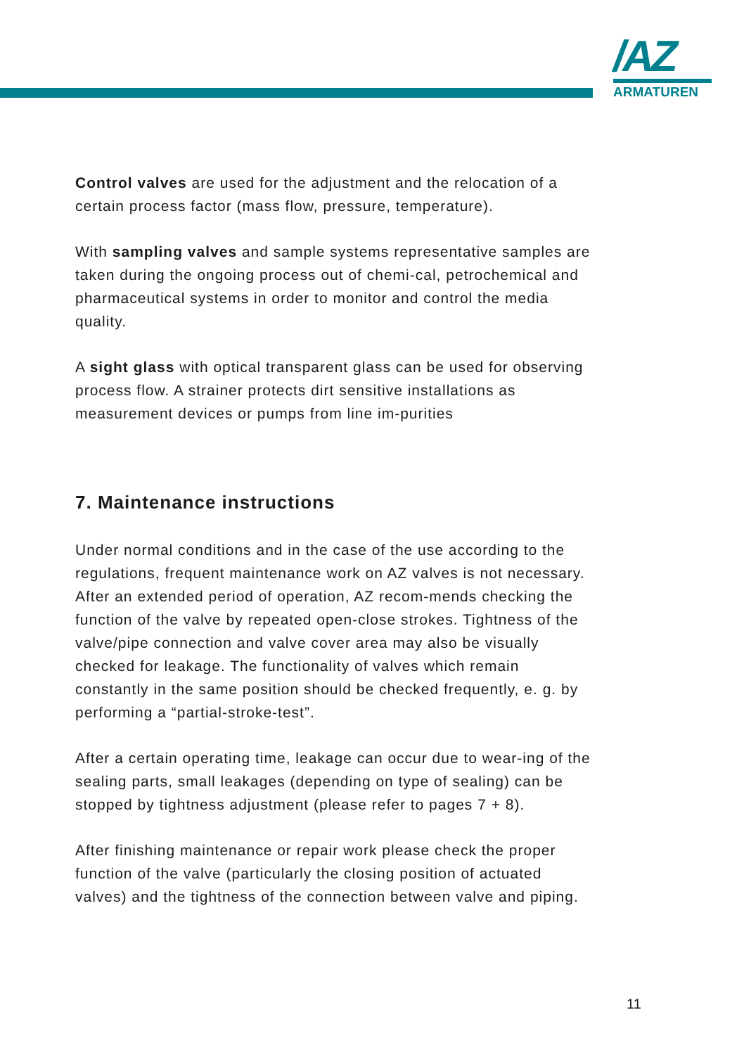/AZ
ARMATUREN
Control valves are used for the adjustment and the relocation of a certain process factor (mass flow, pressure, temperature).
With sampling valves and sample systems representative samples are taken during the ongoing process out of chemi-cal, petrochemical and pharmaceutical systems in order to monitor and control the media quality.
A sight glass with optical transparent glass can be used for observing process flow. A strainer protects dirt sensitive installations as measurement devices or pumps from line im-purities
7. Maintenance instructions
Under normal conditions and in the case of the use according to the regulations, frequent maintenance work on AZ valves is not necessary. After an extended period of operation, AZ recom-mends checking the function of the valve by repeated open-close strokes. Tightness of the valve/pipe connection and valve cover area may also be visually checked for leakage. The functionality of valves which remain constantly in the same position should be checked frequently, e. g. by performing a “partial-stroke-test”.
After a certain operating time, leakage can occur due to wear-ing of the sealing parts, small leakages (depending on type of sealing) can be stopped by tightness adjustment (please refer to pages 7 + 8).
After finishing maintenance or repair work please check the proper function of the valve (particularly the closing position of actuated valves) and the tightness of the connection between valve and piping.
11